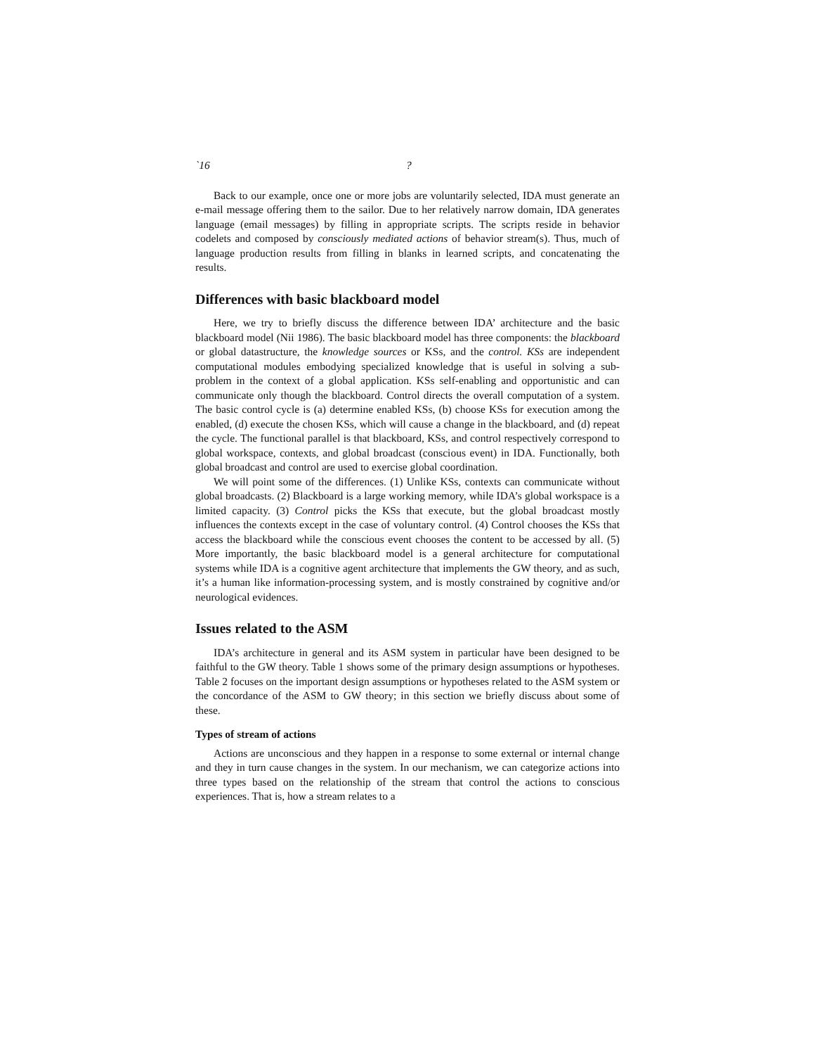`16?
Back to our example, once one or more jobs are voluntarily selected, IDA must generate an e-mail message offering them to the sailor. Due to her relatively narrow domain, IDA generates language (email messages) by filling in appropriate scripts. The scripts reside in behavior codelets and composed by consciously mediated actions of behavior stream(s). Thus, much of language production results from filling in blanks in learned scripts, and concatenating the results.
Differences with basic blackboard model
Here, we try to briefly discuss the difference between IDA’ architecture and the basic blackboard model (Nii 1986). The basic blackboard model has three components: the blackboard or global datastructure, the knowledge sources or KSs, and the control. KSs are independent computational modules embodying specialized knowledge that is useful in solving a sub-problem in the context of a global application. KSs self-enabling and opportunistic and can communicate only though the blackboard. Control directs the overall computation of a system. The basic control cycle is (a) determine enabled KSs, (b) choose KSs for execution among the enabled, (d) execute the chosen KSs, which will cause a change in the blackboard, and (d) repeat the cycle. The functional parallel is that blackboard, KSs, and control respectively correspond to global workspace, contexts, and global broadcast (conscious event) in IDA. Functionally, both global broadcast and control are used to exercise global coordination.
We will point some of the differences. (1) Unlike KSs, contexts can communicate without global broadcasts. (2) Blackboard is a large working memory, while IDA’s global workspace is a limited capacity. (3) Control picks the KSs that execute, but the global broadcast mostly influences the contexts except in the case of voluntary control. (4) Control chooses the KSs that access the blackboard while the conscious event chooses the content to be accessed by all. (5) More importantly, the basic blackboard model is a general architecture for computational systems while IDA is a cognitive agent architecture that implements the GW theory, and as such, it’s a human like information-processing system, and is mostly constrained by cognitive and/or neurological evidences.
Issues related to the ASM
IDA’s architecture in general and its ASM system in particular have been designed to be faithful to the GW theory. Table 1 shows some of the primary design assumptions or hypotheses. Table 2 focuses on the important design assumptions or hypotheses related to the ASM system or the concordance of the ASM to GW theory; in this section we briefly discuss about some of these.
Types of stream of actions
Actions are unconscious and they happen in a response to some external or internal change and they in turn cause changes in the system. In our mechanism, we can categorize actions into three types based on the relationship of the stream that control the actions to conscious experiences. That is, how a stream relates to a